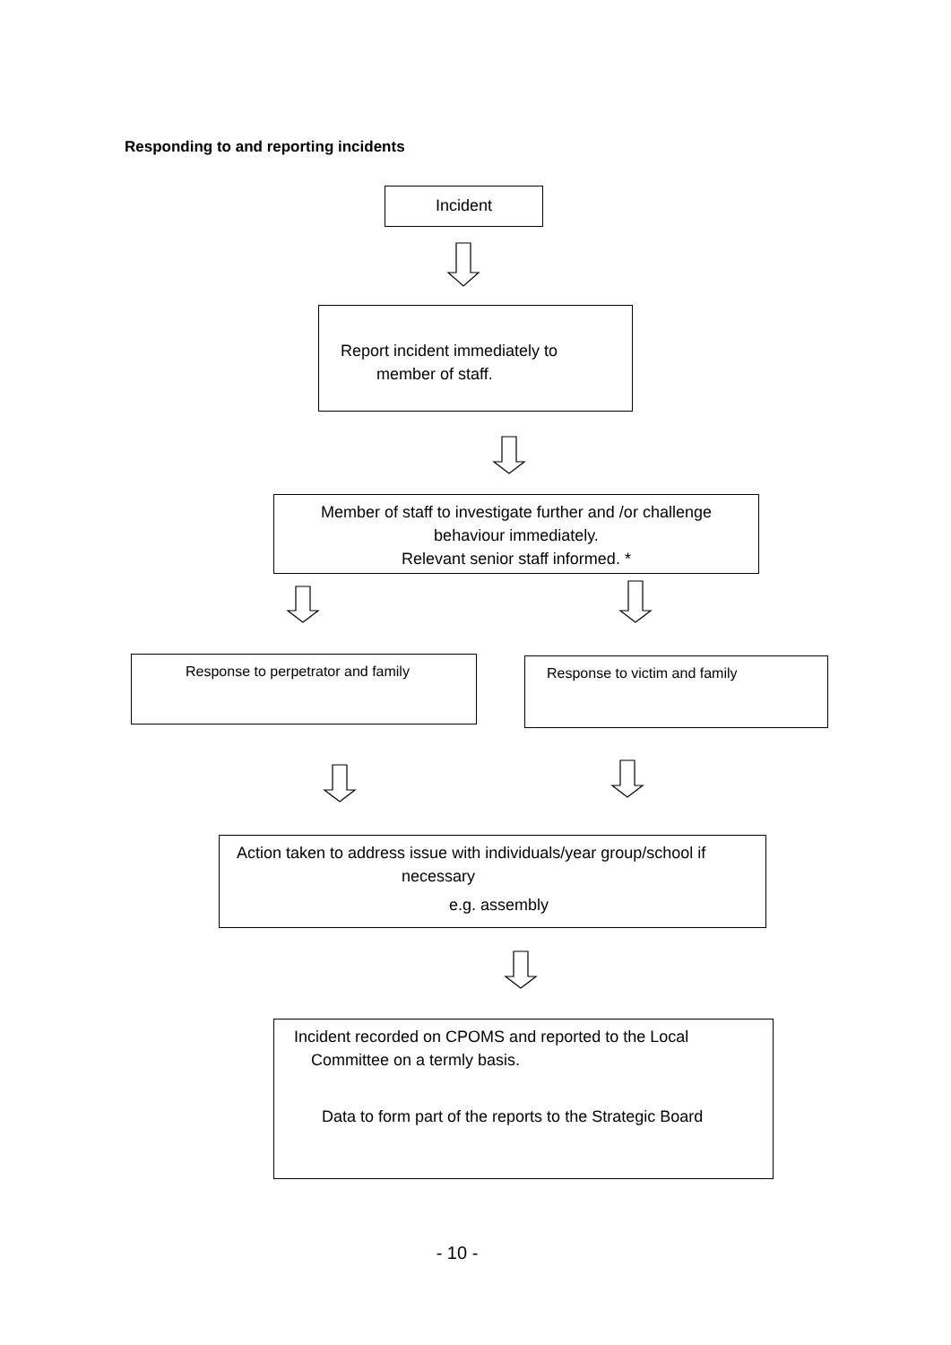Responding to and reporting incidents
Incident
Report incident immediately to
member of staff.
Member of staff to investigate further and /or challenge
behaviour immediately.
Relevant senior staff informed. *
Response to perpetrator and family Response to victim and family
Action taken to address issue with individuals/year group/school if
necessary
e.g. assembly
Incident recorded on CPOMS and reported to the Local
Committee on a termly basis.
Data to form part of the reports to the Strategic Board
- 10 -